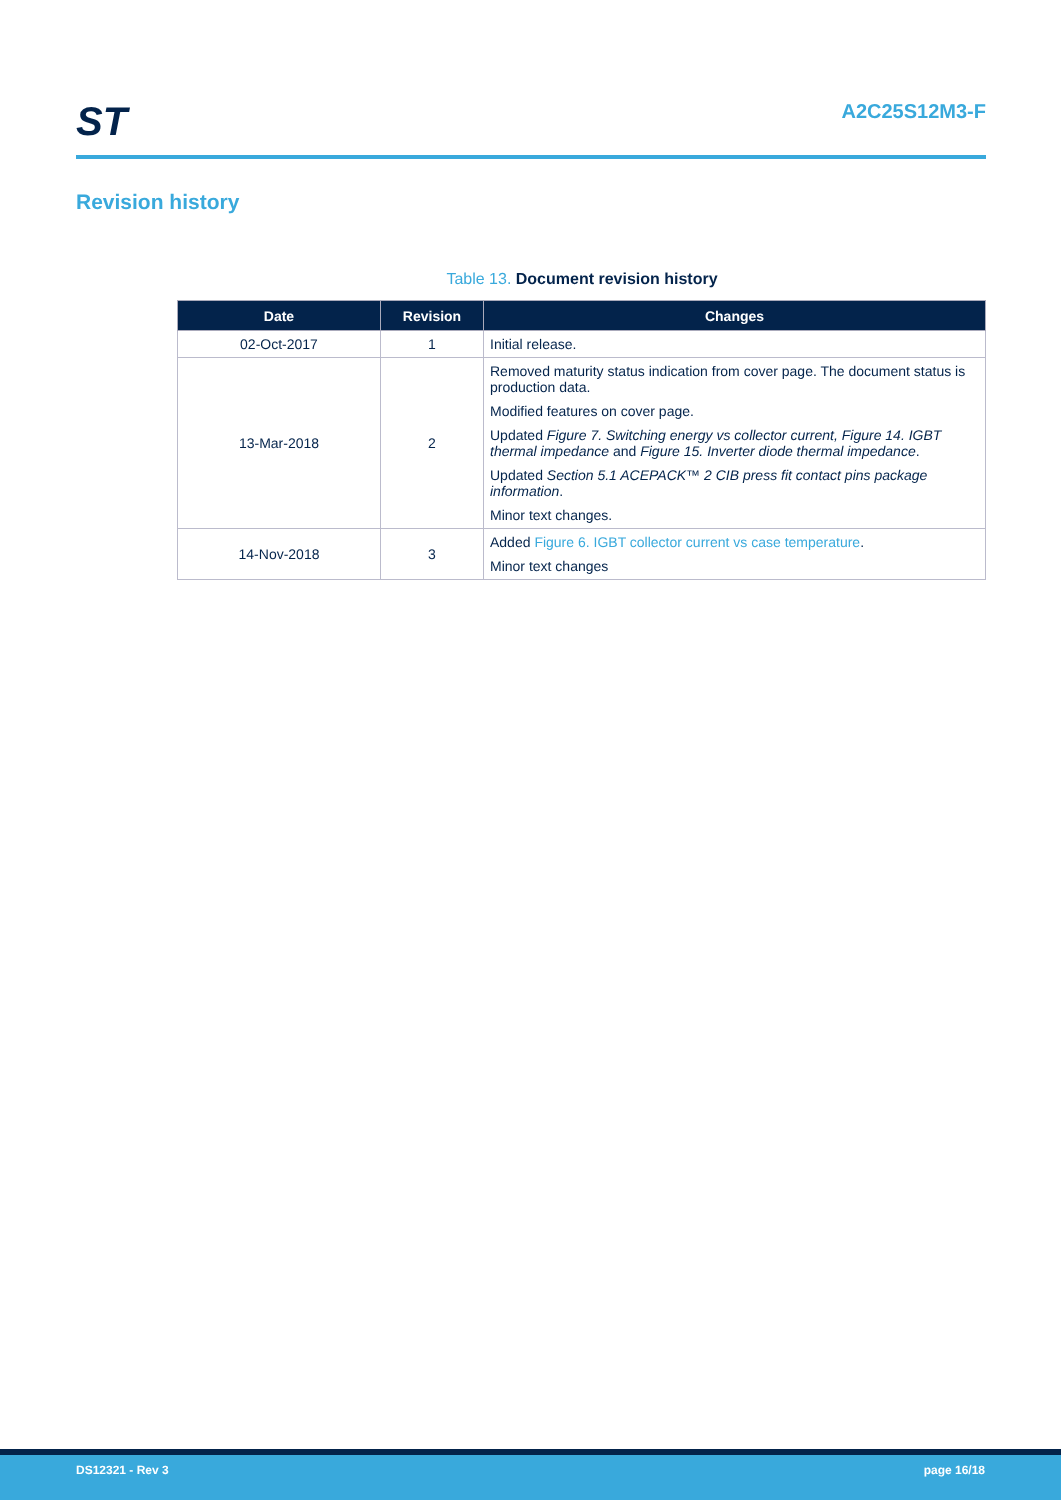ST
A2C25S12M3-F
Revision history
Table 13. Document revision history
| Date | Revision | Changes |
| --- | --- | --- |
| 02-Oct-2017 | 1 | Initial release. |
| 13-Mar-2018 | 2 | Removed maturity status indication from cover page. The document status is production data. Modified features on cover page. Updated Figure 7. Switching energy vs collector current, Figure 14. IGBT thermal impedance and Figure 15. Inverter diode thermal impedance . Updated Section 5.1 ACEPACK™ 2 CIB press fit contact pins package information . Minor text changes. |
| 14-Nov-2018 | 3 | Added Figure 6. IGBT collector current vs case temperature . Minor text changes |
DS12321 - Rev 3 page 16/18